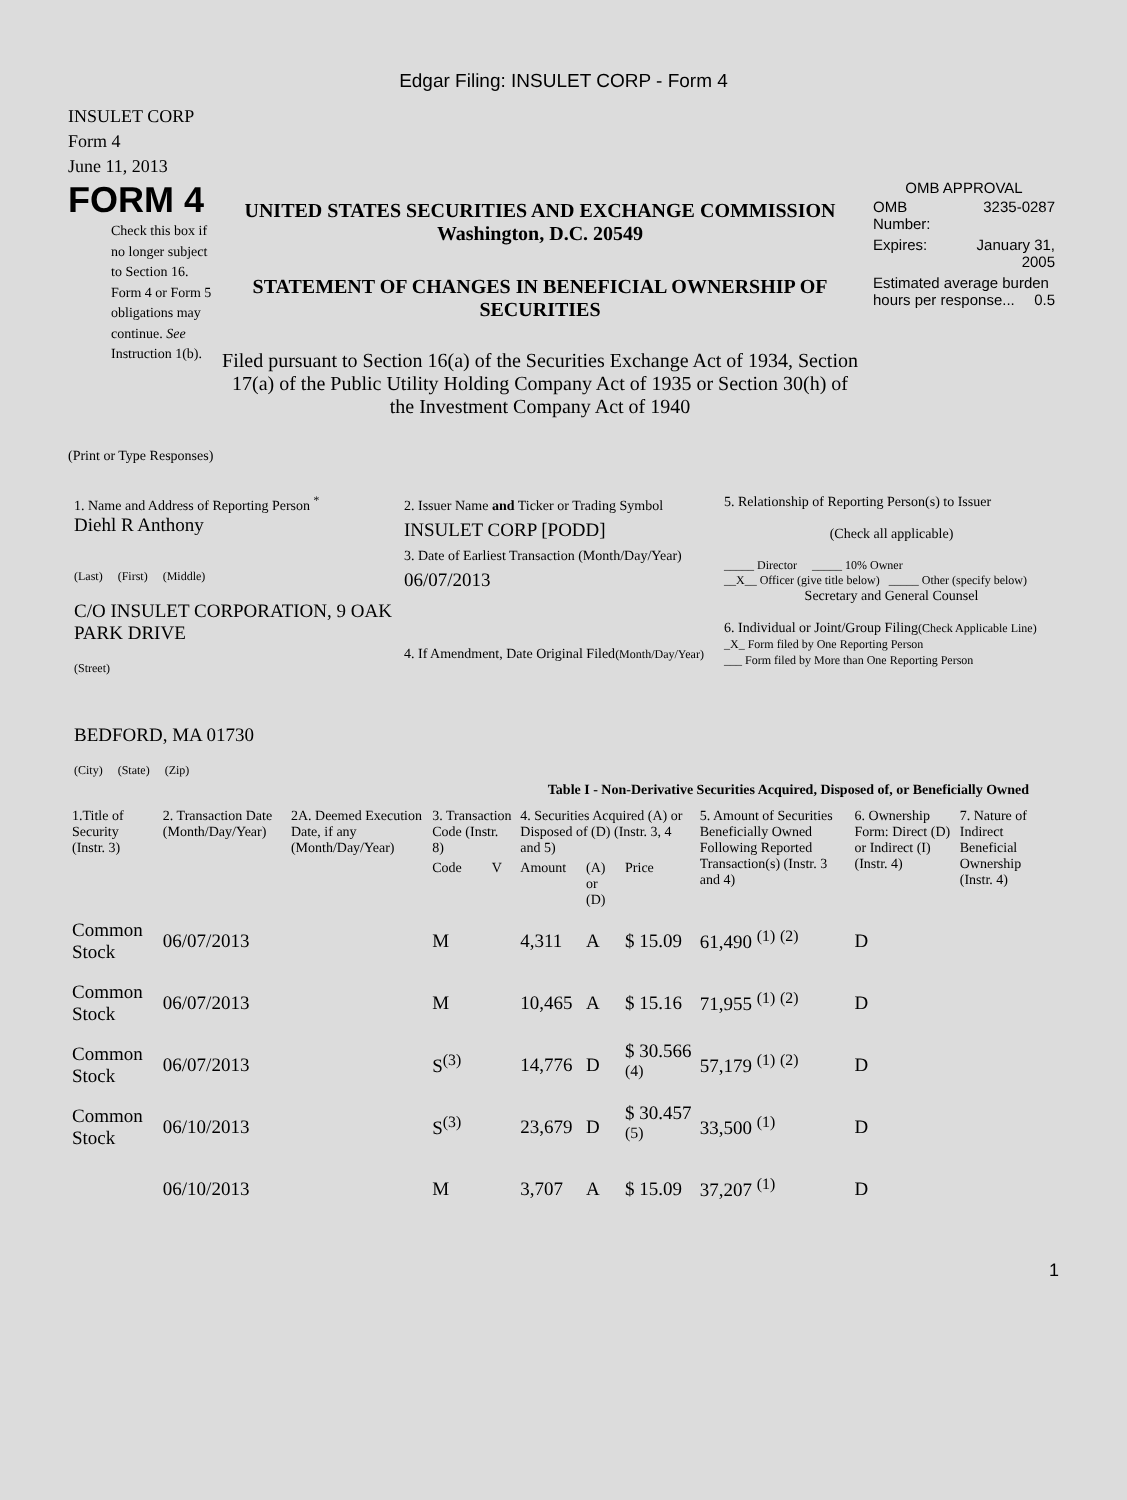Edgar Filing: INSULET CORP - Form 4
INSULET CORP
Form 4
June 11, 2013
FORM 4
Check this box if no longer subject to Section 16. Form 4 or Form 5 obligations may continue. See Instruction 1(b).
UNITED STATES SECURITIES AND EXCHANGE COMMISSION
Washington, D.C. 20549
STATEMENT OF CHANGES IN BENEFICIAL OWNERSHIP OF SECURITIES
Filed pursuant to Section 16(a) of the Securities Exchange Act of 1934, Section 17(a) of the Public Utility Holding Company Act of 1935 or Section 30(h) of the Investment Company Act of 1940
OMB APPROVAL
| OMB Number: | 3235-0287 |
| Expires: | January 31, 2005 |
| Estimated average burden hours per response... 0.5 | |
(Print or Type Responses)
1. Name and Address of Reporting Person <sup>*</sup>
Diehl R Anthony
(Last) (First) (Middle)
C/O INSULET CORPORATION, 9 OAK PARK DRIVE
(Street)
BEDFORD, MA 01730
(City) (State) (Zip)
2. Issuer Name and Ticker or Trading Symbol
INSULET CORP [PODD]
3. Date of Earliest Transaction (Month/Day/Year)
06/07/2013
4. If Amendment, Date Original Filed(Month/Day/Year)
5. Relationship of Reporting Person(s) to Issuer
(Check all applicable)
_____ Director _____ 10% Owner
__X__ Officer (give title below) _____ Other (specify below)
Secretary and General Counsel
6. Individual or Joint/Group Filing(Check Applicable Line)
_X_ Form filed by One Reporting Person
___ Form filed by More than One Reporting Person
Table I - Non-Derivative Securities Acquired, Disposed of, or Beneficially Owned
| 1.Title of Security (Instr. 3) | 2. Transaction Date (Month/Day/Year) | 2A. Deemed Execution Date, if any (Month/Day/Year) | 3. Transaction Code (Instr. 8) | | 4. Securities Acquired (A) or Disposed of (D) (Instr. 3, 4 and 5) | | | 5. Amount of Securities Beneficially Owned Following Reported Transaction(s) (Instr. 3 and 4) | 6. Ownership Form: Direct (D) or Indirect (I) (Instr. 4) | 7. Nature of Indirect Beneficial Ownership (Instr. 4) |
| --- | --- | --- | --- | --- | --- | --- | --- | --- | --- | --- |
| | | | Code | V | Amount | (A) or (D) | Price | | | |
| Common Stock | 06/07/2013 | | M | | 4,311 | A | $ 15.09 | 61,490 <sup>(1)</sup> <sup>(2)</sup> | D | |
| Common Stock | 06/07/2013 | | M | | 10,465 | A | $ 15.16 | 71,955 <sup>(1)</sup> <sup>(2)</sup> | D | |
| Common Stock | 06/07/2013 | | S<sup>(3)</sup> | | 14,776 | D | $ 30.566 <sup>(4)</sup> | 57,179 <sup>(1)</sup> <sup>(2)</sup> | D | |
| Common Stock | 06/10/2013 | | S<sup>(3)</sup> | | 23,679 | D | $ 30.457 <sup>(5)</sup> | 33,500 <sup>(1)</sup> | D | |
| | 06/10/2013 | | M | | 3,707 | A | $ 15.09 | 37,207 <sup>(1)</sup> | D | |
1